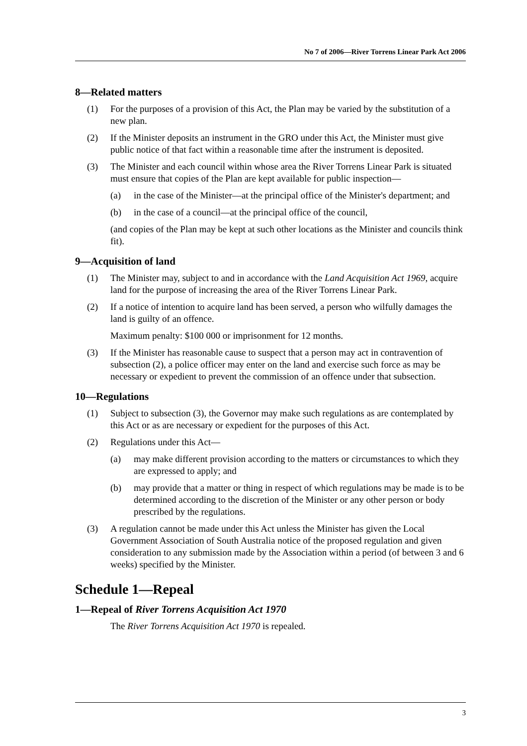No 7 of 2006—River Torrens Linear Park Act 2006
8—Related matters
(1) For the purposes of a provision of this Act, the Plan may be varied by the substitution of a new plan.
(2) If the Minister deposits an instrument in the GRO under this Act, the Minister must give public notice of that fact within a reasonable time after the instrument is deposited.
(3) The Minister and each council within whose area the River Torrens Linear Park is situated must ensure that copies of the Plan are kept available for public inspection—
(a) in the case of the Minister—at the principal office of the Minister's department; and
(b) in the case of a council—at the principal office of the council,
(and copies of the Plan may be kept at such other locations as the Minister and councils think fit).
9—Acquisition of land
(1) The Minister may, subject to and in accordance with the Land Acquisition Act 1969, acquire land for the purpose of increasing the area of the River Torrens Linear Park.
(2) If a notice of intention to acquire land has been served, a person who wilfully damages the land is guilty of an offence.
Maximum penalty: $100 000 or imprisonment for 12 months.
(3) If the Minister has reasonable cause to suspect that a person may act in contravention of subsection (2), a police officer may enter on the land and exercise such force as may be necessary or expedient to prevent the commission of an offence under that subsection.
10—Regulations
(1) Subject to subsection (3), the Governor may make such regulations as are contemplated by this Act or as are necessary or expedient for the purposes of this Act.
(2) Regulations under this Act—
(a) may make different provision according to the matters or circumstances to which they are expressed to apply; and
(b) may provide that a matter or thing in respect of which regulations may be made is to be determined according to the discretion of the Minister or any other person or body prescribed by the regulations.
(3) A regulation cannot be made under this Act unless the Minister has given the Local Government Association of South Australia notice of the proposed regulation and given consideration to any submission made by the Association within a period (of between 3 and 6 weeks) specified by the Minister.
Schedule 1—Repeal
1—Repeal of River Torrens Acquisition Act 1970
The River Torrens Acquisition Act 1970 is repealed.
3